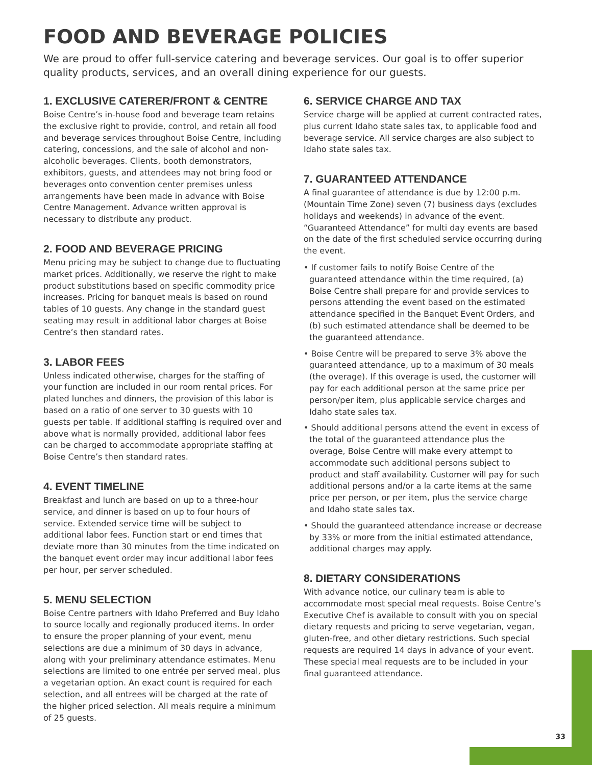FOOD AND BEVERAGE POLICIES
We are proud to offer full-service catering and beverage services. Our goal is to offer superior quality products, services, and an overall dining experience for our guests.
1. EXCLUSIVE CATERER/FRONT & CENTRE
Boise Centre’s in-house food and beverage team retains the exclusive right to provide, control, and retain all food and beverage services throughout Boise Centre, including catering, concessions, and the sale of alcohol and non-alcoholic beverages. Clients, booth demonstrators, exhibitors, guests, and attendees may not bring food or beverages onto convention center premises unless arrangements have been made in advance with Boise Centre Management. Advance written approval is necessary to distribute any product.
2. FOOD AND BEVERAGE PRICING
Menu pricing may be subject to change due to fluctuating market prices. Additionally, we reserve the right to make product substitutions based on specific commodity price increases. Pricing for banquet meals is based on round tables of 10 guests. Any change in the standard guest seating may result in additional labor charges at Boise Centre’s then standard rates.
3. LABOR FEES
Unless indicated otherwise, charges for the staffing of your function are included in our room rental prices. For plated lunches and dinners, the provision of this labor is based on a ratio of one server to 30 guests with 10 guests per table. If additional staffing is required over and above what is normally provided, additional labor fees can be charged to accommodate appropriate staffing at Boise Centre’s then standard rates.
4. EVENT TIMELINE
Breakfast and lunch are based on up to a three-hour service, and dinner is based on up to four hours of service. Extended service time will be subject to additional labor fees. Function start or end times that deviate more than 30 minutes from the time indicated on the banquet event order may incur additional labor fees per hour, per server scheduled.
5. MENU SELECTION
Boise Centre partners with Idaho Preferred and Buy Idaho to source locally and regionally produced items. In order to ensure the proper planning of your event, menu selections are due a minimum of 30 days in advance, along with your preliminary attendance estimates. Menu selections are limited to one entrée per served meal, plus a vegetarian option. An exact count is required for each selection, and all entrees will be charged at the rate of the higher priced selection. All meals require a minimum of 25 guests.
6. SERVICE CHARGE AND TAX
Service charge will be applied at current contracted rates, plus current Idaho state sales tax, to applicable food and beverage service. All service charges are also subject to Idaho state sales tax.
7. GUARANTEED ATTENDANCE
A final guarantee of attendance is due by 12:00 p.m. (Mountain Time Zone) seven (7) business days (excludes holidays and weekends) in advance of the event. “Guaranteed Attendance” for multi day events are based on the date of the first scheduled service occurring during the event.
• If customer fails to notify Boise Centre of the guaranteed attendance within the time required, (a) Boise Centre shall prepare for and provide services to persons attending the event based on the estimated attendance specified in the Banquet Event Orders, and (b) such estimated attendance shall be deemed to be the guaranteed attendance.
• Boise Centre will be prepared to serve 3% above the guaranteed attendance, up to a maximum of 30 meals (the overage). If this overage is used, the customer will pay for each additional person at the same price per person/per item, plus applicable service charges and Idaho state sales tax.
• Should additional persons attend the event in excess of the total of the guaranteed attendance plus the overage, Boise Centre will make every attempt to accommodate such additional persons subject to product and staff availability. Customer will pay for such additional persons and/or a la carte items at the same price per person, or per item, plus the service charge and Idaho state sales tax.
• Should the guaranteed attendance increase or decrease by 33% or more from the initial estimated attendance, additional charges may apply.
8. DIETARY CONSIDERATIONS
With advance notice, our culinary team is able to accommodate most special meal requests. Boise Centre’s Executive Chef is available to consult with you on special dietary requests and pricing to serve vegetarian, vegan, gluten-free, and other dietary restrictions. Such special requests are required 14 days in advance of your event. These special meal requests are to be included in your final guaranteed attendance.
33